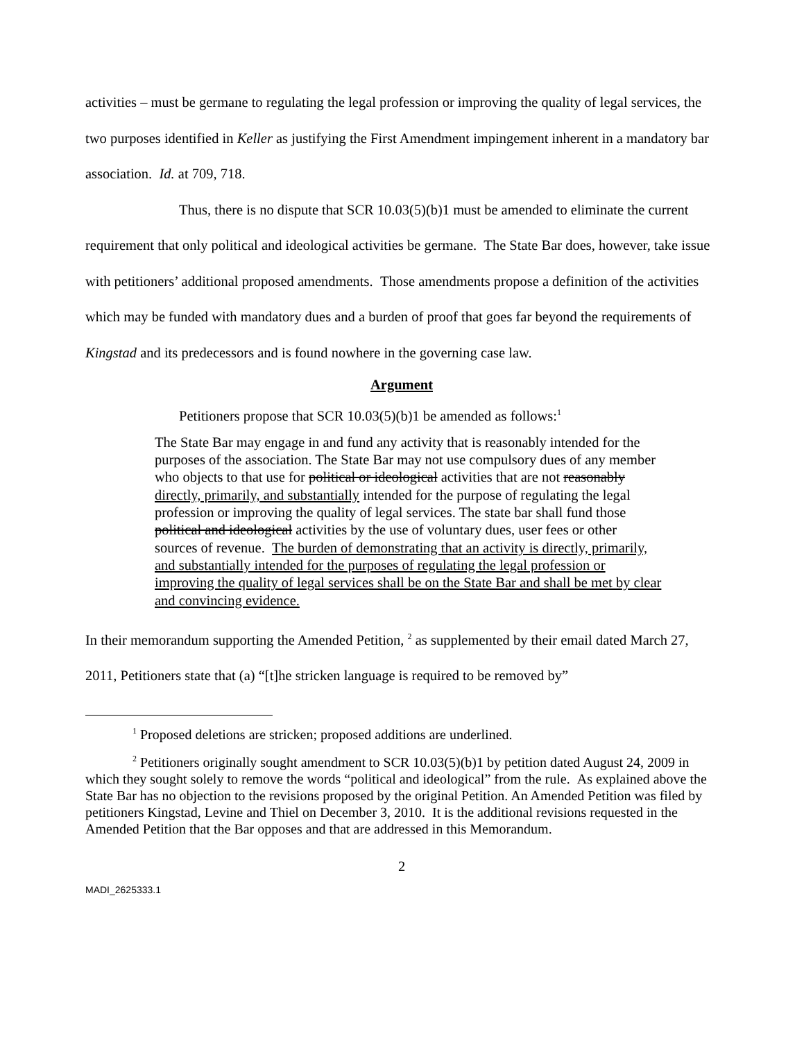activities – must be germane to regulating the legal profession or improving the quality of legal services, the two purposes identified in Keller as justifying the First Amendment impingement inherent in a mandatory bar association. Id. at 709, 718.
Thus, there is no dispute that SCR 10.03(5)(b)1 must be amended to eliminate the current requirement that only political and ideological activities be germane. The State Bar does, however, take issue with petitioners’ additional proposed amendments. Those amendments propose a definition of the activities which may be funded with mandatory dues and a burden of proof that goes far beyond the requirements of Kingstad and its predecessors and is found nowhere in the governing case law.
Argument
Petitioners propose that SCR 10.03(5)(b)1 be amended as follows:<sup>1</sup>
The State Bar may engage in and fund any activity that is reasonably intended for the purposes of the association. The State Bar may not use compulsory dues of any member who objects to that use for political or ideological activities that are not reasonably directly, primarily, and substantially intended for the purpose of regulating the legal profession or improving the quality of legal services. The state bar shall fund those political and ideological activities by the use of voluntary dues, user fees or other sources of revenue. The burden of demonstrating that an activity is directly, primarily, and substantially intended for the purposes of regulating the legal profession or improving the quality of legal services shall be on the State Bar and shall be met by clear and convincing evidence.
In their memorandum supporting the Amended Petition, <sup>2</sup> as supplemented by their email dated March 27, 2011, Petitioners state that (a) “[t]he stricken language is required to be removed by”
<sup>1</sup> Proposed deletions are stricken; proposed additions are underlined.
<sup>2</sup> Petitioners originally sought amendment to SCR 10.03(5)(b)1 by petition dated August 24, 2009 in which they sought solely to remove the words “political and ideological” from the rule. As explained above the State Bar has no objection to the revisions proposed by the original Petition. An Amended Petition was filed by petitioners Kingstad, Levine and Thiel on December 3, 2010. It is the additional revisions requested in the Amended Petition that the Bar opposes and that are addressed in this Memorandum.
2
MADI_2625333.1